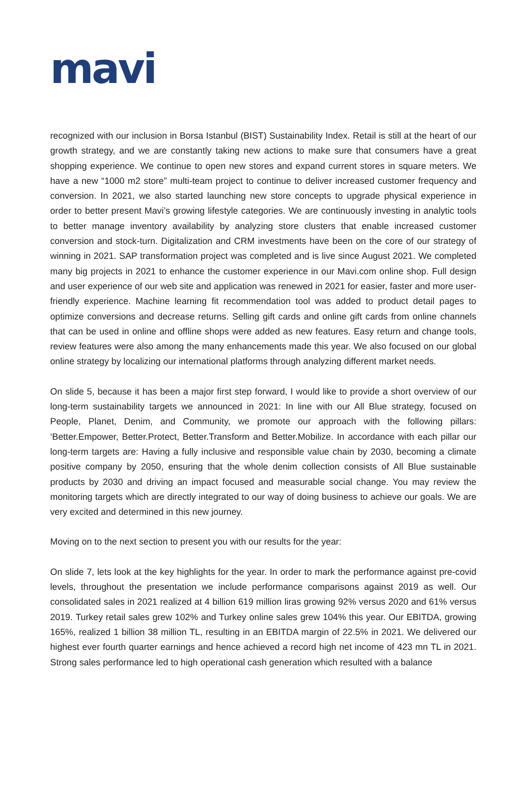mavi
recognized with our inclusion in Borsa Istanbul (BIST) Sustainability Index. Retail is still at the heart of our growth strategy, and we are constantly taking new actions to make sure that consumers have a great shopping experience. We continue to open new stores and expand current stores in square meters. We have a new “1000 m2 store” multi-team project to continue to deliver increased customer frequency and conversion. In 2021, we also started launching new store concepts to upgrade physical experience in order to better present Mavi’s growing lifestyle categories. We are continuously investing in analytic tools to better manage inventory availability by analyzing store clusters that enable increased customer conversion and stock-turn. Digitalization and CRM investments have been on the core of our strategy of winning in 2021. SAP transformation project was completed and is live since August 2021. We completed many big projects in 2021 to enhance the customer experience in our Mavi.com online shop. Full design and user experience of our web site and application was renewed in 2021 for easier, faster and more user-friendly experience. Machine learning fit recommendation tool was added to product detail pages to optimize conversions and decrease returns. Selling gift cards and online gift cards from online channels that can be used in online and offline shops were added as new features. Easy return and change tools, review features were also among the many enhancements made this year. We also focused on our global online strategy by localizing our international platforms through analyzing different market needs.
On slide 5, because it has been a major first step forward, I would like to provide a short overview of our long-term sustainability targets we announced in 2021: In line with our All Blue strategy, focused on People, Planet, Denim, and Community, we promote our approach with the following pillars: ‘Better.Empower, Better.Protect, Better.Transform and Better.Mobilize. In accordance with each pillar our long-term targets are: Having a fully inclusive and responsible value chain by 2030, becoming a climate positive company by 2050, ensuring that the whole denim collection consists of All Blue sustainable products by 2030 and driving an impact focused and measurable social change. You may review the monitoring targets which are directly integrated to our way of doing business to achieve our goals. We are very excited and determined in this new journey.
Moving on to the next section to present you with our results for the year:
On slide 7, lets look at the key highlights for the year. In order to mark the performance against pre-covid levels, throughout the presentation we include performance comparisons against 2019 as well. Our consolidated sales in 2021 realized at 4 billion 619 million liras growing 92% versus 2020 and 61% versus 2019. Turkey retail sales grew 102% and Turkey online sales grew 104% this year. Our EBITDA, growing 165%, realized 1 billion 38 million TL, resulting in an EBITDA margin of 22.5% in 2021. We delivered our highest ever fourth quarter earnings and hence achieved a record high net income of 423 mn TL in 2021. Strong sales performance led to high operational cash generation which resulted with a balance